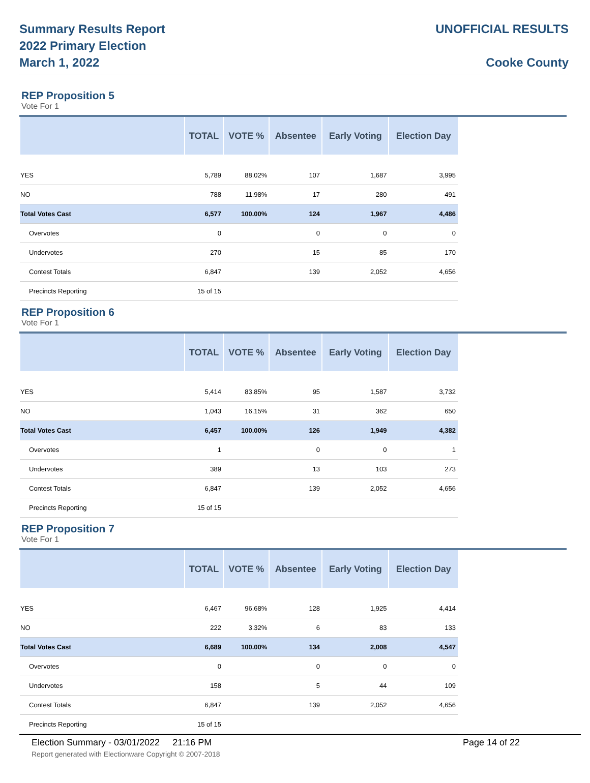Summary Results Report
2022 Primary Election
March 1, 2022
UNOFFICIAL RESULTS
Cooke County
REP Proposition 5
Vote For 1
| | TOTAL | VOTE % | Absentee | Early Voting | Election Day |
| --- | --- | --- | --- | --- | --- |
| YES | 5,789 | 88.02% | 107 | 1,687 | 3,995 |
| NO | 788 | 11.98% | 17 | 280 | 491 |
| Total Votes Cast | 6,577 | 100.00% | 124 | 1,967 | 4,486 |
| Overvotes | 0 | | 0 | 0 | 0 |
| Undervotes | 270 | | 15 | 85 | 170 |
| Contest Totals | 6,847 | | 139 | 2,052 | 4,656 |
| Precincts Reporting | 15 of 15 | | | | |
REP Proposition 6
Vote For 1
| | TOTAL | VOTE % | Absentee | Early Voting | Election Day |
| --- | --- | --- | --- | --- | --- |
| YES | 5,414 | 83.85% | 95 | 1,587 | 3,732 |
| NO | 1,043 | 16.15% | 31 | 362 | 650 |
| Total Votes Cast | 6,457 | 100.00% | 126 | 1,949 | 4,382 |
| Overvotes | 1 | | 0 | 0 | 1 |
| Undervotes | 389 | | 13 | 103 | 273 |
| Contest Totals | 6,847 | | 139 | 2,052 | 4,656 |
| Precincts Reporting | 15 of 15 | | | | |
REP Proposition 7
Vote For 1
| | TOTAL | VOTE % | Absentee | Early Voting | Election Day |
| --- | --- | --- | --- | --- | --- |
| YES | 6,467 | 96.68% | 128 | 1,925 | 4,414 |
| NO | 222 | 3.32% | 6 | 83 | 133 |
| Total Votes Cast | 6,689 | 100.00% | 134 | 2,008 | 4,547 |
| Overvotes | 0 | | 0 | 0 | 0 |
| Undervotes | 158 | | 5 | 44 | 109 |
| Contest Totals | 6,847 | | 139 | 2,052 | 4,656 |
| Precincts Reporting | 15 of 15 | | | | |
Election Summary - 03/01/2022 21:16 PM
Page 14 of 22
Report generated with Electionware Copyright © 2007-2018